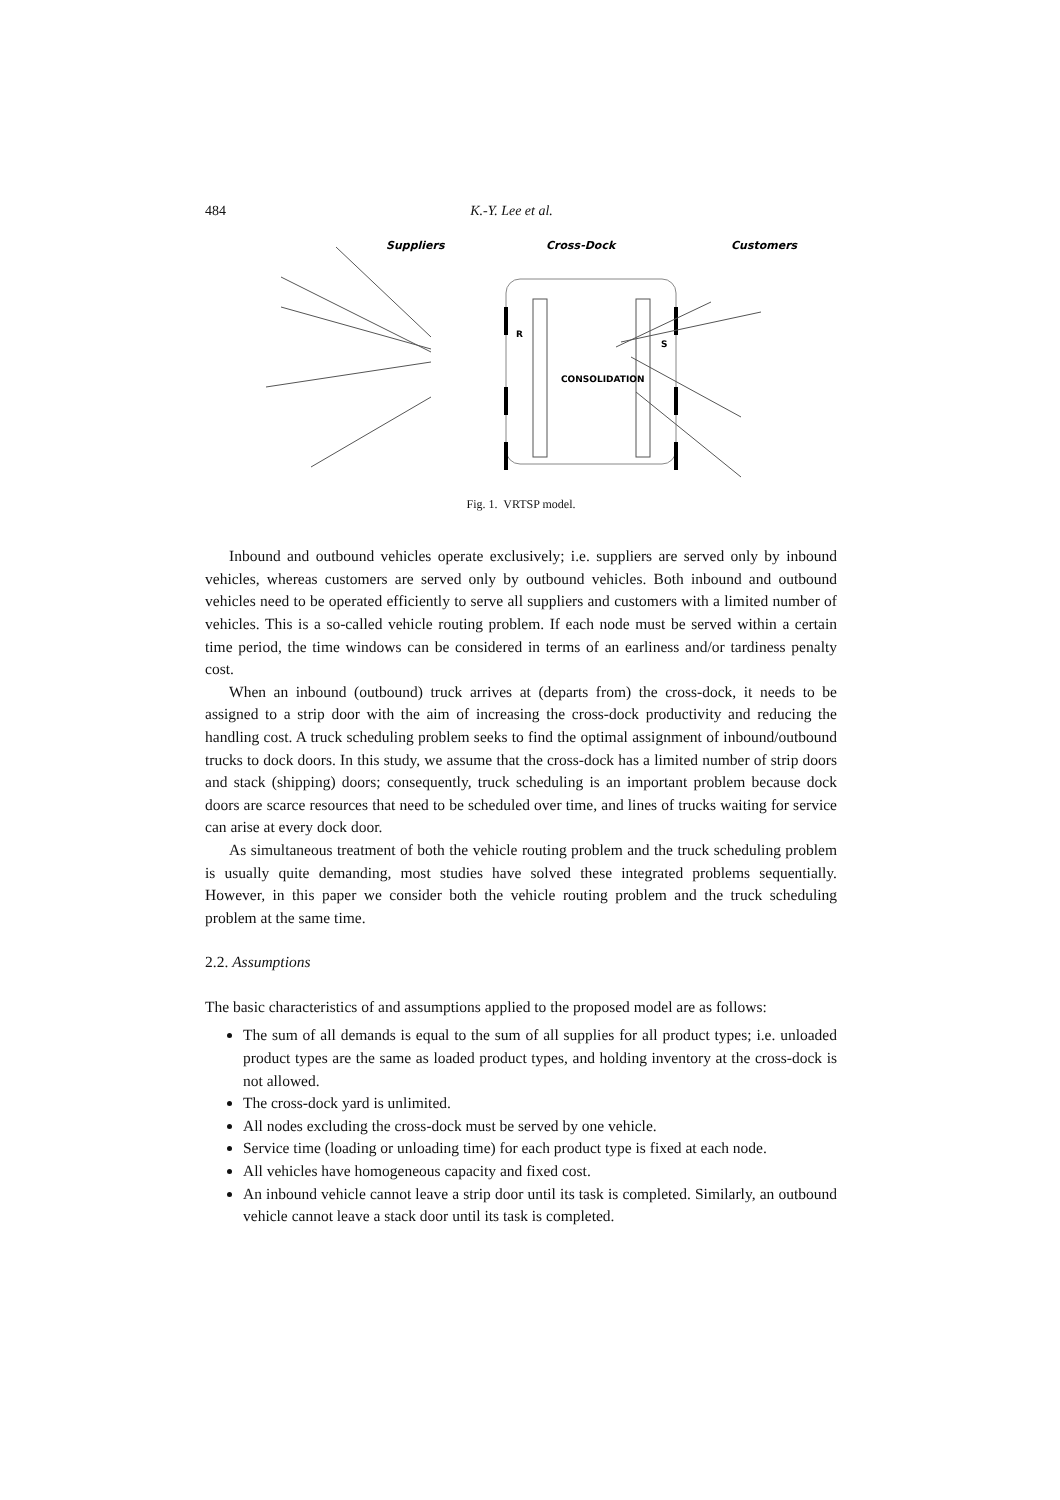484 K.-Y. Lee et al.
Suppliers
Cross-Dock
Customers
R
CONSOLIDATION
S
Fig. 1. VRTSP model.
Inbound and outbound vehicles operate exclusively; i.e. suppliers are served only by inbound vehicles, whereas customers are served only by outbound vehicles. Both inbound and outbound vehicles need to be operated efficiently to serve all suppliers and customers with a limited number of vehicles. This is a so-called vehicle routing problem. If each node must be served within a certain time period, the time windows can be considered in terms of an earliness and/or tardiness penalty cost.
When an inbound (outbound) truck arrives at (departs from) the cross-dock, it needs to be assigned to a strip door with the aim of increasing the cross-dock productivity and reducing the handling cost. A truck scheduling problem seeks to find the optimal assignment of inbound/outbound trucks to dock doors. In this study, we assume that the cross-dock has a limited number of strip doors and stack (shipping) doors; consequently, truck scheduling is an important problem because dock doors are scarce resources that need to be scheduled over time, and lines of trucks waiting for service can arise at every dock door.
As simultaneous treatment of both the vehicle routing problem and the truck scheduling problem is usually quite demanding, most studies have solved these integrated problems sequentially. However, in this paper we consider both the vehicle routing problem and the truck scheduling problem at the same time.
2.2. Assumptions
The basic characteristics of and assumptions applied to the proposed model are as follows:
The sum of all demands is equal to the sum of all supplies for all product types; i.e. unloaded product types are the same as loaded product types, and holding inventory at the cross-dock is not allowed.
The cross-dock yard is unlimited.
All nodes excluding the cross-dock must be served by one vehicle.
Service time (loading or unloading time) for each product type is fixed at each node.
All vehicles have homogeneous capacity and fixed cost.
An inbound vehicle cannot leave a strip door until its task is completed. Similarly, an outbound vehicle cannot leave a stack door until its task is completed.